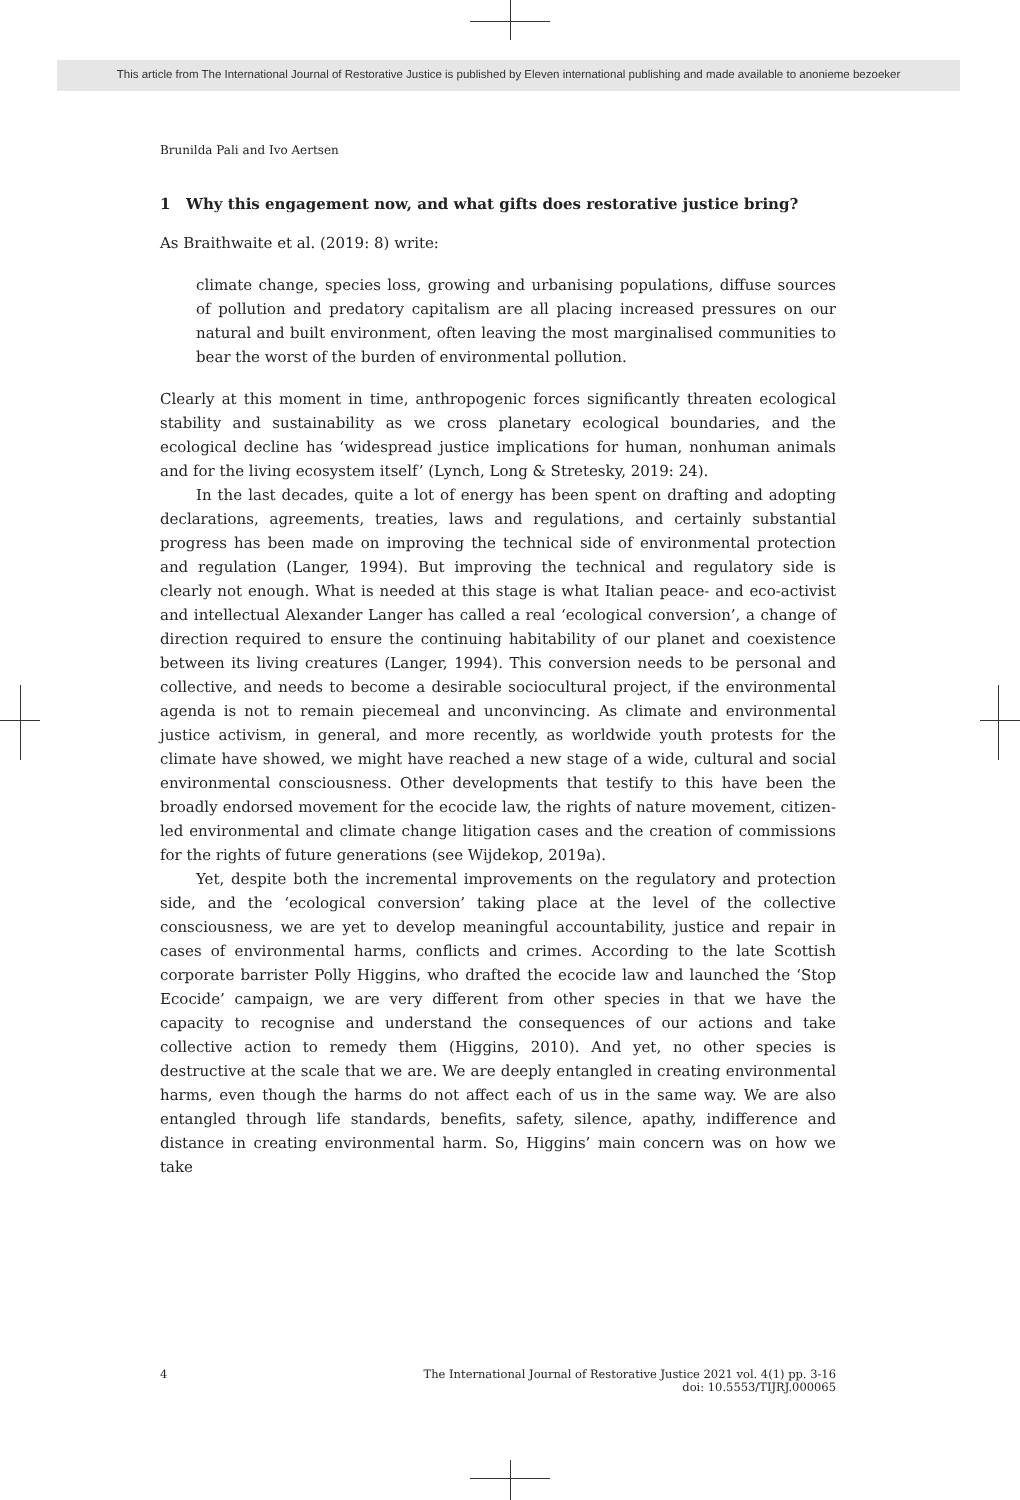This article from The International Journal of Restorative Justice is published by Eleven international publishing and made available to anonieme bezoeker
Brunilda Pali and Ivo Aertsen
1 Why this engagement now, and what gifts does restorative justice bring?
As Braithwaite et al. (2019: 8) write:
climate change, species loss, growing and urbanising populations, diffuse sources of pollution and predatory capitalism are all placing increased pressures on our natural and built environment, often leaving the most marginalised communities to bear the worst of the burden of environmental pollution.
Clearly at this moment in time, anthropogenic forces significantly threaten ecological stability and sustainability as we cross planetary ecological boundaries, and the ecological decline has ‘widespread justice implications for human, nonhuman animals and for the living ecosystem itself’ (Lynch, Long & Stretesky, 2019: 24).
In the last decades, quite a lot of energy has been spent on drafting and adopting declarations, agreements, treaties, laws and regulations, and certainly substantial progress has been made on improving the technical side of environmental protection and regulation (Langer, 1994). But improving the technical and regulatory side is clearly not enough. What is needed at this stage is what Italian peace- and eco-activist and intellectual Alexander Langer has called a real ‘ecological conversion’, a change of direction required to ensure the continuing habitability of our planet and coexistence between its living creatures (Langer, 1994). This conversion needs to be personal and collective, and needs to become a desirable sociocultural project, if the environmental agenda is not to remain piecemeal and unconvincing. As climate and environmental justice activism, in general, and more recently, as worldwide youth protests for the climate have showed, we might have reached a new stage of a wide, cultural and social environmental consciousness. Other developments that testify to this have been the broadly endorsed movement for the ecocide law, the rights of nature movement, citizen-led environmental and climate change litigation cases and the creation of commissions for the rights of future generations (see Wijdekop, 2019a).
Yet, despite both the incremental improvements on the regulatory and protection side, and the ‘ecological conversion’ taking place at the level of the collective consciousness, we are yet to develop meaningful accountability, justice and repair in cases of environmental harms, conflicts and crimes. According to the late Scottish corporate barrister Polly Higgins, who drafted the ecocide law and launched the ‘Stop Ecocide’ campaign, we are very different from other species in that we have the capacity to recognise and understand the consequences of our actions and take collective action to remedy them (Higgins, 2010). And yet, no other species is destructive at the scale that we are. We are deeply entangled in creating environmental harms, even though the harms do not affect each of us in the same way. We are also entangled through life standards, benefits, safety, silence, apathy, indifference and distance in creating environmental harm. So, Higgins’ main concern was on how we take
4 The International Journal of Restorative Justice 2021 vol. 4(1) pp. 3-16
doi: 10.5553/TIJRJ.000065